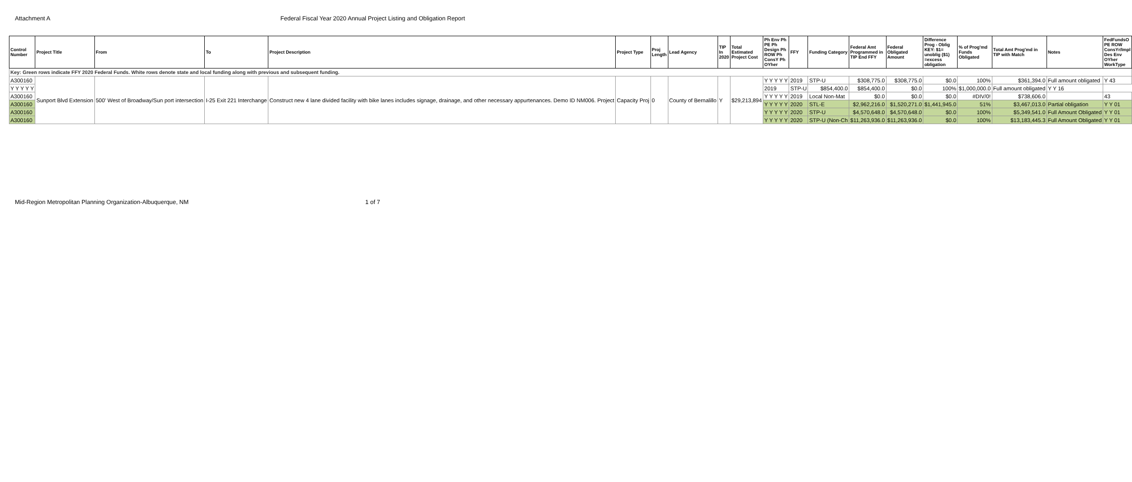Attachment A Federal Fiscal Year 2020 Annual Project Listing and Obligation Report
| Control Number | Project Title | From | To | Project Description | Project Type | Proj Length | Lead Agency | TIP In 2020 | Total Estimated Project Cost | Ph Env Ph PE Ph Design Ph ROW Ph ConsY Ph OYher | FFY | Funding Category | Federal Amt Programmed in TIP End FFY | Federal Obligated Amount | Difference Prog - Oblig KEY: $1= unoblig ($1) =excess obligation | % of Prog'md Funds Obligated | Total Amt Prog'md in TIP with Match | Notes | FedFundsO PE ROW ConsYr/Impl Des Env OYher WorkType |
| --- | --- | --- | --- | --- | --- | --- | --- | --- | --- | --- | --- | --- | --- | --- | --- | --- | --- | --- | --- |
| Key: Green rows indicate FFY 2020 Federal Funds. White rows denote state and local funding along with previous and subsequent funding. | | | | | | | | | | | | | | | | | | | |
| A300160 | Sunport Blvd Extension | 500' West of Broadway/Sun port intersection | I-25 Exit 221 Interchange | Construct new 4 lane divided facility with bike lanes includes signage, drainage, and other necessary appurtenances. Demo ID NM006. Project | Capacity Proj | 0 | County of Bernalillo | Y | $29,213,894 | Y Y Y Y Y | 2019 | STP-U | $308,775.0 | $308,775.0 | $0.0 | 100% | $361,394.0 | Full amount obligated | Y 43 |
| Y Y Y Y Y | | | | | | | | | | 2019 | STP-U | $854,400.0 | $854,400.0 | $0.0 | 100% | $1,000,000.0 | Full amount obligated | Y Y 16 | |
| A300160 | | | | | | | | | | Y Y Y Y Y | 2019 | Local Non-Mat | $0.0 | $0.0 | $0.0 | #DIV/0! | $738,606.0 | | 43 |
| A300160 | | | | | | | | | | Y Y Y Y Y | 2020 | STL-E | $2,962,216.0 | $1,520,271.0 | $1,441,945.0 | 51% | $3,467,013.0 | Partial obligation | Y Y 01 |
| A300160 | | | | | | | | | | Y Y Y Y Y | 2020 | STP-U | $4,570,648.0 | $4,570,648.0 | $0.0 | 100% | $5,349,541.0 | Full Amount Obligated | Y Y 01 |
| A300160 | | | | | | | | | | Y Y Y Y Y | 2020 | STP-U (Non-Ch | $11,263,936.0 | $11,263,936.0 | $0.0 | 100% | $13,183,445.3 | Full Amount Obligated | Y Y 01 |
Mid-Region Metropolitan Planning Organization-Albuquerque, NM
1 of 7